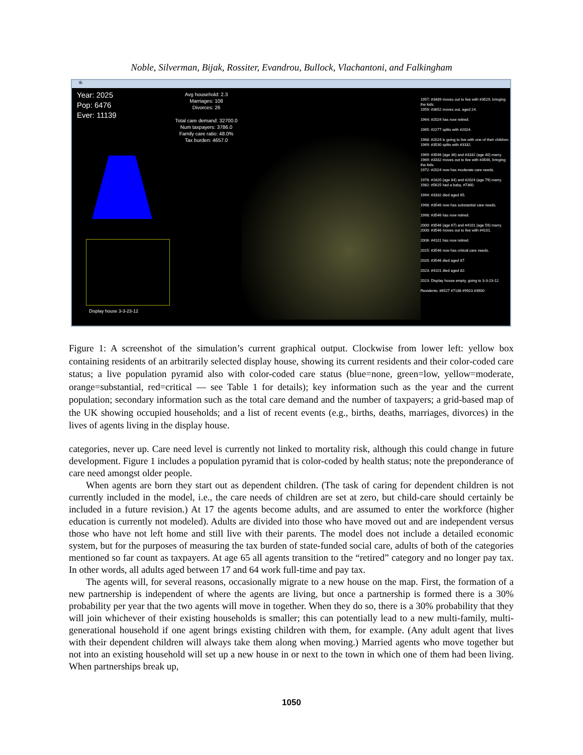Noble, Silverman, Bijak, Rossiter, Evandrou, Bullock, Vlachantoni, and Falkingham
tk
Year: 2025
Pop: 6476
Ever: 11139
Display house 3-3-23-12
Avg household: 2.3
Marriages: 108
Divorces: 26
Total care demand: 32700.0
Num taxpayers: 3786.0
Family care ratio: 48.0%
Tax burden: 4657.0
1957: #3489 moves out to live with #3529, bringing the kids.
1959: #3652 moves out, aged 24.
1964: #2024 has now retired.
1965: #2277 splits with #2024.
1968: #2024 is going to live with one of their children.
1969: #3530 splits with #3332.
1969: #3546 (age 36) and #3332 (age 40) marry.
1969: #3332 moves out to live with #3546, bringing the kids.
1972: #2024 now has moderate care needs.
1978: #1820 (age 84) and #2024 (age 79) marry.
1982: #5625 had a baby, #7360.
1994: #3332 died aged 65.
1998: #3546 now has substantial care needs.
1998: #3546 has now retired.
2000: #3546 (age 67) and #4101 (age 59) marry.
2000: #3546 moves out to live with #4101.
2006: #4101 has now retired.
2015: #3546 now has critical care needs.
2020: #3546 died aged 87.
2023: #4101 died aged 82.
2023: Display house empty, going to 3-3-23-12.
Residents: #6527 #7188 #9923 #3900
Figure 1: A screenshot of the simulation’s current graphical output. Clockwise from lower left: yellow box containing residents of an arbitrarily selected display house, showing its current residents and their color-coded care status; a live population pyramid also with color-coded care status (blue=none, green=low, yellow=moderate, orange=substantial, red=critical — see Table 1 for details); key information such as the year and the current population; secondary information such as the total care demand and the number of taxpayers; a grid-based map of the UK showing occupied households; and a list of recent events (e.g., births, deaths, marriages, divorces) in the lives of agents living in the display house.
categories, never up. Care need level is currently not linked to mortality risk, although this could change in future development. Figure 1 includes a population pyramid that is color-coded by health status; note the preponderance of care need amongst older people.
When agents are born they start out as dependent children. (The task of caring for dependent children is not currently included in the model, i.e., the care needs of children are set at zero, but child-care should certainly be included in a future revision.) At 17 the agents become adults, and are assumed to enter the workforce (higher education is currently not modeled). Adults are divided into those who have moved out and are independent versus those who have not left home and still live with their parents. The model does not include a detailed economic system, but for the purposes of measuring the tax burden of state-funded social care, adults of both of the categories mentioned so far count as taxpayers. At age 65 all agents transition to the “retired” category and no longer pay tax. In other words, all adults aged between 17 and 64 work full-time and pay tax.
The agents will, for several reasons, occasionally migrate to a new house on the map. First, the formation of a new partnership is independent of where the agents are living, but once a partnership is formed there is a 30% probability per year that the two agents will move in together. When they do so, there is a 30% probability that they will join whichever of their existing households is smaller; this can potentially lead to a new multi-family, multi-generational household if one agent brings existing children with them, for example. (Any adult agent that lives with their dependent children will always take them along when moving.) Married agents who move together but not into an existing household will set up a new house in or next to the town in which one of them had been living. When partnerships break up,
1050